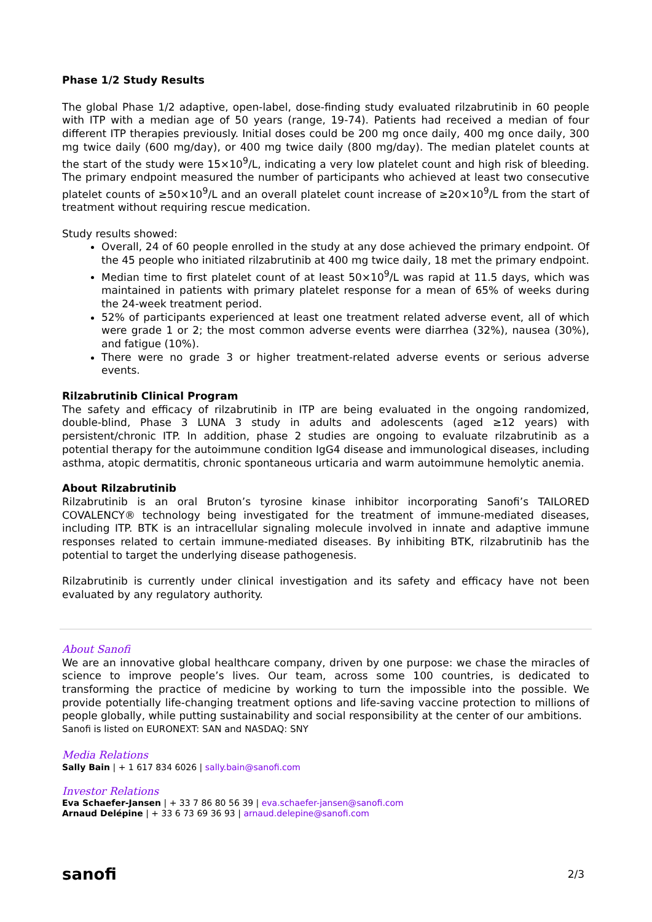Phase 1/2 Study Results
The global Phase 1/2 adaptive, open-label, dose-finding study evaluated rilzabrutinib in 60 people with ITP with a median age of 50 years (range, 19-74). Patients had received a median of four different ITP therapies previously. Initial doses could be 200 mg once daily, 400 mg once daily, 300 mg twice daily (600 mg/day), or 400 mg twice daily (800 mg/day). The median platelet counts at the start of the study were 15×10<sup>9</sup>/L, indicating a very low platelet count and high risk of bleeding. The primary endpoint measured the number of participants who achieved at least two consecutive platelet counts of ≥50×10<sup>9</sup>/L and an overall platelet count increase of ≥20×10<sup>9</sup>/L from the start of treatment without requiring rescue medication.
Study results showed:
Overall, 24 of 60 people enrolled in the study at any dose achieved the primary endpoint. Of the 45 people who initiated rilzabrutinib at 400 mg twice daily, 18 met the primary endpoint.
Median time to first platelet count of at least 50×10<sup>9</sup>/L was rapid at 11.5 days, which was maintained in patients with primary platelet response for a mean of 65% of weeks during the 24-week treatment period.
52% of participants experienced at least one treatment related adverse event, all of which were grade 1 or 2; the most common adverse events were diarrhea (32%), nausea (30%), and fatigue (10%).
There were no grade 3 or higher treatment-related adverse events or serious adverse events.
Rilzabrutinib Clinical Program
The safety and efficacy of rilzabrutinib in ITP are being evaluated in the ongoing randomized, double-blind, Phase 3 LUNA 3 study in adults and adolescents (aged ≥12 years) with persistent/chronic ITP. In addition, phase 2 studies are ongoing to evaluate rilzabrutinib as a potential therapy for the autoimmune condition IgG4 disease and immunological diseases, including asthma, atopic dermatitis, chronic spontaneous urticaria and warm autoimmune hemolytic anemia.
About Rilzabrutinib
Rilzabrutinib is an oral Bruton’s tyrosine kinase inhibitor incorporating Sanofi’s TAILORED COVALENCY® technology being investigated for the treatment of immune-mediated diseases, including ITP. BTK is an intracellular signaling molecule involved in innate and adaptive immune responses related to certain immune-mediated diseases. By inhibiting BTK, rilzabrutinib has the potential to target the underlying disease pathogenesis.
Rilzabrutinib is currently under clinical investigation and its safety and efficacy have not been evaluated by any regulatory authority.
About Sanofi
We are an innovative global healthcare company, driven by one purpose: we chase the miracles of science to improve people’s lives. Our team, across some 100 countries, is dedicated to transforming the practice of medicine by working to turn the impossible into the possible. We provide potentially life-changing treatment options and life-saving vaccine protection to millions of people globally, while putting sustainability and social responsibility at the center of our ambitions.
Sanofi is listed on EURONEXT: SAN and NASDAQ: SNY
Media Relations
Sally Bain | + 1 617 834 6026 | sally.bain@sanofi.com
Investor Relations
Eva Schaefer-Jansen | + 33 7 86 80 56 39 | eva.schaefer-jansen@sanofi.com
Arnaud Delépine | + 33 6 73 69 36 93 | arnaud.delepine@sanofi.com
sanofi 2/3